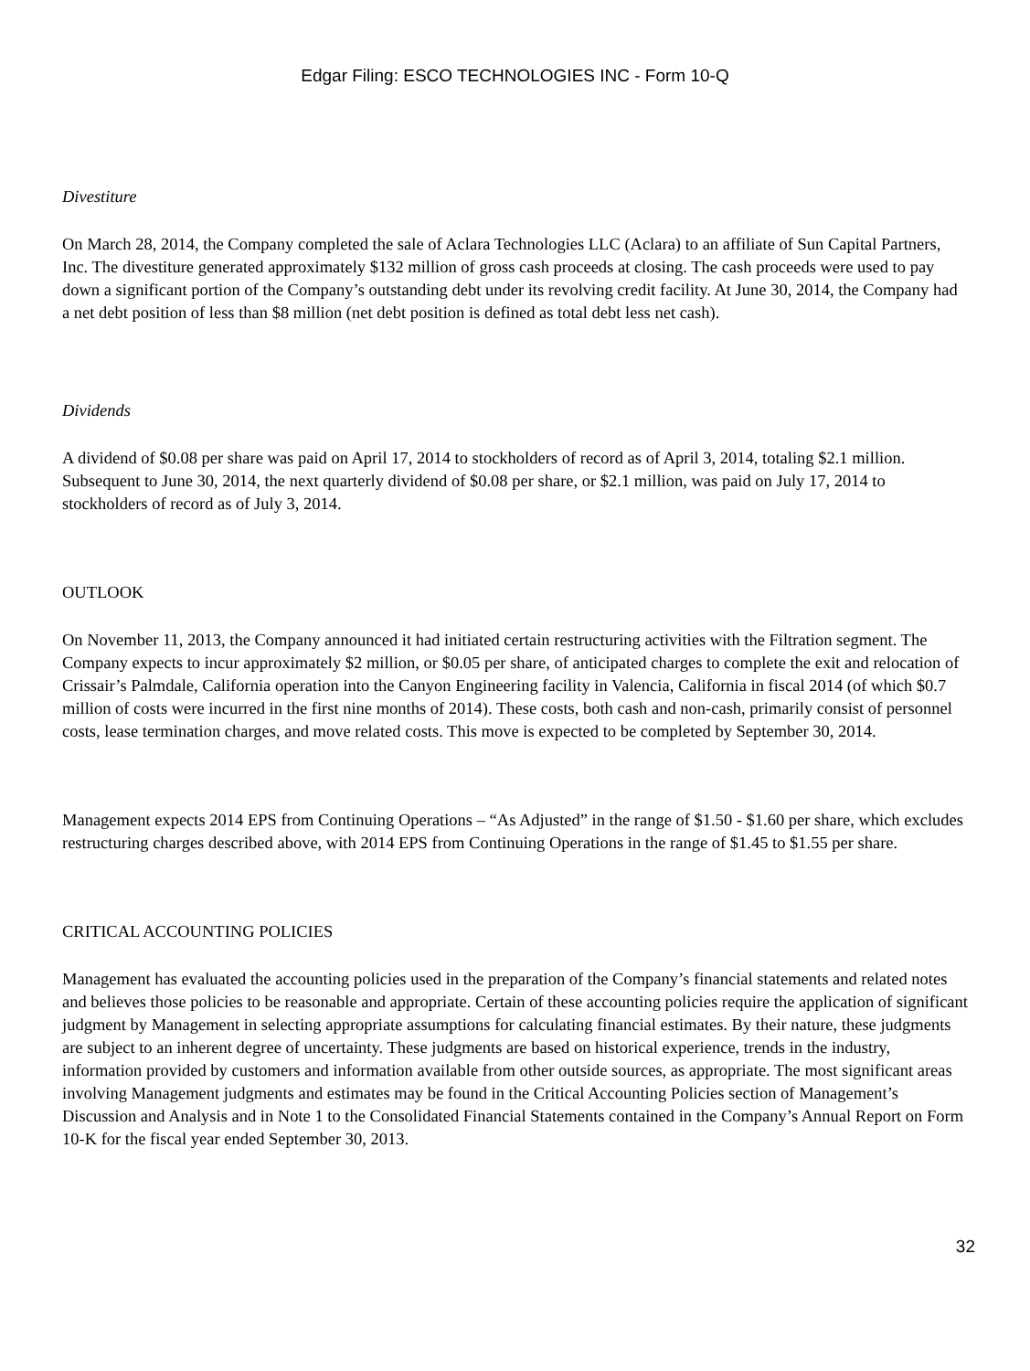Edgar Filing: ESCO TECHNOLOGIES INC - Form 10-Q
Divestiture
On March 28, 2014, the Company completed the sale of Aclara Technologies LLC (Aclara) to an affiliate of Sun Capital Partners, Inc. The divestiture generated approximately $132 million of gross cash proceeds at closing. The cash proceeds were used to pay down a significant portion of the Company’s outstanding debt under its revolving credit facility. At June 30, 2014, the Company had a net debt position of less than $8 million (net debt position is defined as total debt less net cash).
Dividends
A dividend of $0.08 per share was paid on April 17, 2014 to stockholders of record as of April 3, 2014, totaling $2.1 million. Subsequent to June 30, 2014, the next quarterly dividend of $0.08 per share, or $2.1 million, was paid on July 17, 2014 to stockholders of record as of July 3, 2014.
OUTLOOK
On November 11, 2013, the Company announced it had initiated certain restructuring activities with the Filtration segment. The Company expects to incur approximately $2 million, or $0.05 per share, of anticipated charges to complete the exit and relocation of Crissair’s Palmdale, California operation into the Canyon Engineering facility in Valencia, California in fiscal 2014 (of which $0.7 million of costs were incurred in the first nine months of 2014). These costs, both cash and non-cash, primarily consist of personnel costs, lease termination charges, and move related costs. This move is expected to be completed by September 30, 2014.
Management expects 2014 EPS from Continuing Operations – “As Adjusted” in the range of $1.50 - $1.60 per share, which excludes restructuring charges described above, with 2014 EPS from Continuing Operations in the range of $1.45 to $1.55 per share.
CRITICAL ACCOUNTING POLICIES
Management has evaluated the accounting policies used in the preparation of the Company’s financial statements and related notes and believes those policies to be reasonable and appropriate. Certain of these accounting policies require the application of significant judgment by Management in selecting appropriate assumptions for calculating financial estimates. By their nature, these judgments are subject to an inherent degree of uncertainty. These judgments are based on historical experience, trends in the industry, information provided by customers and information available from other outside sources, as appropriate. The most significant areas involving Management judgments and estimates may be found in the Critical Accounting Policies section of Management’s Discussion and Analysis and in Note 1 to the Consolidated Financial Statements contained in the Company’s Annual Report on Form 10-K for the fiscal year ended September 30, 2013.
32